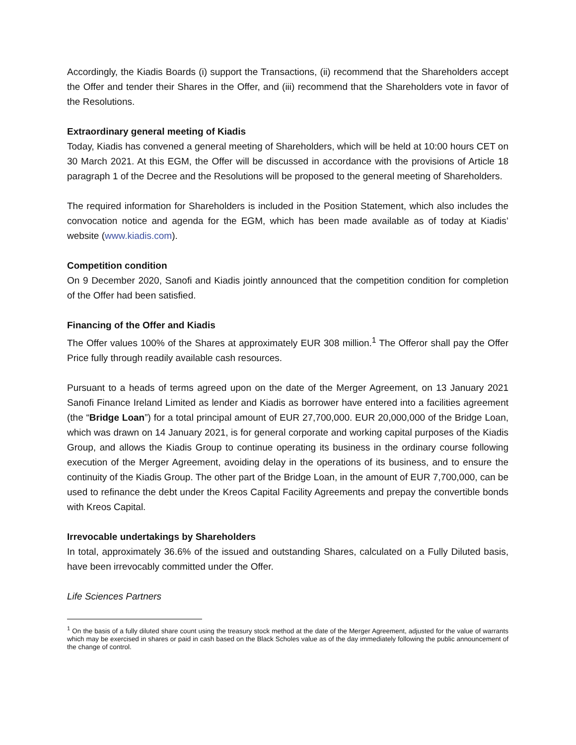Accordingly, the Kiadis Boards (i) support the Transactions, (ii) recommend that the Shareholders accept the Offer and tender their Shares in the Offer, and (iii) recommend that the Shareholders vote in favor of the Resolutions.
Extraordinary general meeting of Kiadis
Today, Kiadis has convened a general meeting of Shareholders, which will be held at 10:00 hours CET on 30 March 2021. At this EGM, the Offer will be discussed in accordance with the provisions of Article 18 paragraph 1 of the Decree and the Resolutions will be proposed to the general meeting of Shareholders.
The required information for Shareholders is included in the Position Statement, which also includes the convocation notice and agenda for the EGM, which has been made available as of today at Kiadis’ website (www.kiadis.com).
Competition condition
On 9 December 2020, Sanofi and Kiadis jointly announced that the competition condition for completion of the Offer had been satisfied.
Financing of the Offer and Kiadis
The Offer values 100% of the Shares at approximately EUR 308 million.<sup>1</sup> The Offeror shall pay the Offer Price fully through readily available cash resources.
Pursuant to a heads of terms agreed upon on the date of the Merger Agreement, on 13 January 2021 Sanofi Finance Ireland Limited as lender and Kiadis as borrower have entered into a facilities agreement (the “Bridge Loan”) for a total principal amount of EUR 27,700,000. EUR 20,000,000 of the Bridge Loan, which was drawn on 14 January 2021, is for general corporate and working capital purposes of the Kiadis Group, and allows the Kiadis Group to continue operating its business in the ordinary course following execution of the Merger Agreement, avoiding delay in the operations of its business, and to ensure the continuity of the Kiadis Group. The other part of the Bridge Loan, in the amount of EUR 7,700,000, can be used to refinance the debt under the Kreos Capital Facility Agreements and prepay the convertible bonds with Kreos Capital.
Irrevocable undertakings by Shareholders
In total, approximately 36.6% of the issued and outstanding Shares, calculated on a Fully Diluted basis, have been irrevocably committed under the Offer.
Life Sciences Partners
<sup>1</sup> On the basis of a fully diluted share count using the treasury stock method at the date of the Merger Agreement, adjusted for the value of warrants which may be exercised in shares or paid in cash based on the Black Scholes value as of the day immediately following the public announcement of the change of control.